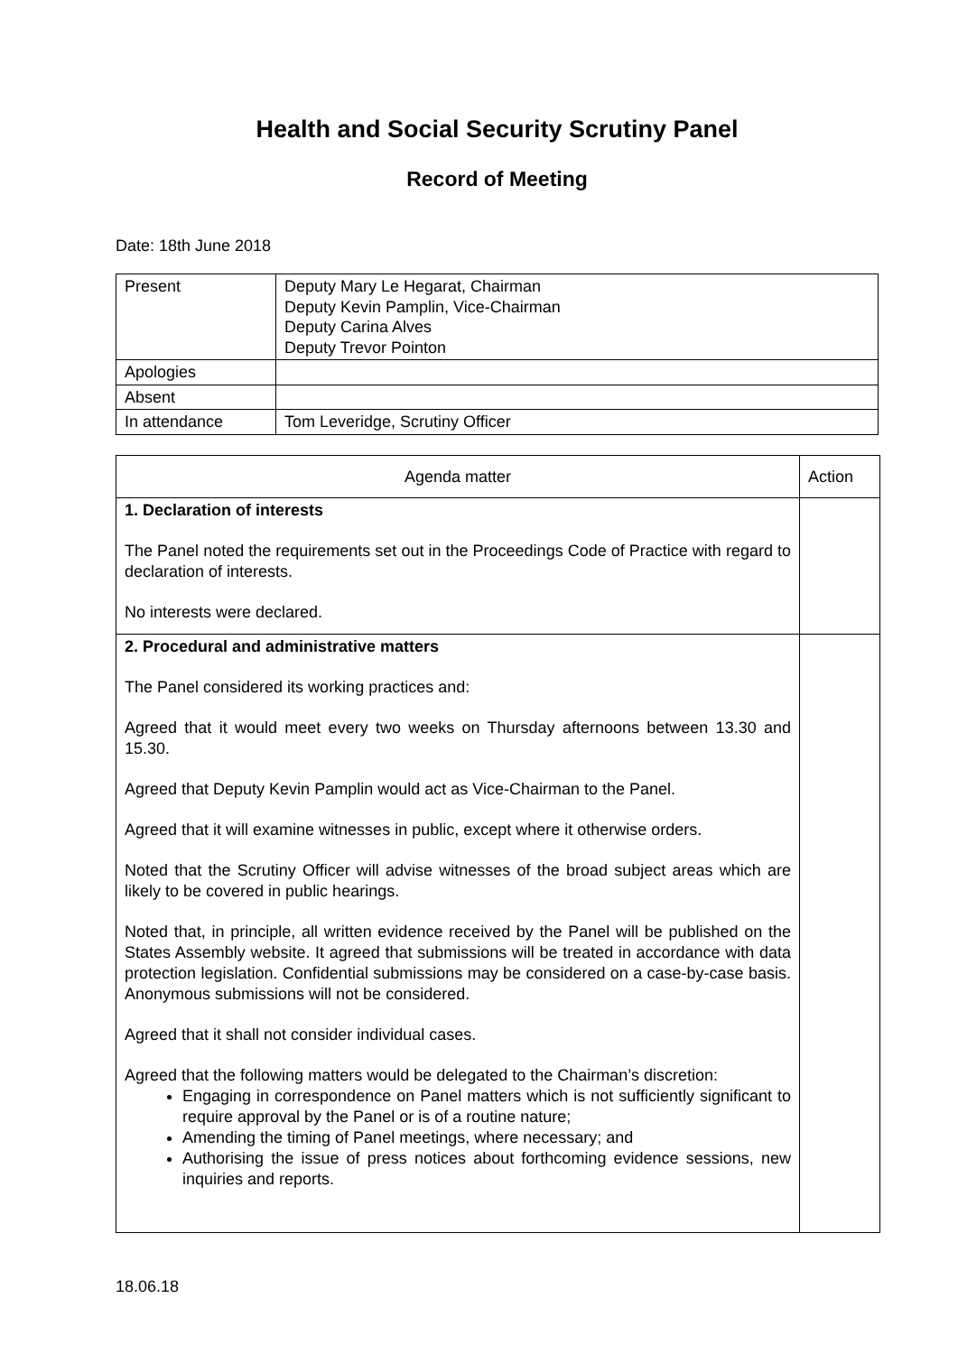Health and Social Security Scrutiny Panel
Record of Meeting
Date: 18th June 2018
| Present | Deputy Mary Le Hegarat, Chairman Deputy Kevin Pamplin, Vice-Chairman Deputy Carina Alves Deputy Trevor Pointon |
| Apologies | |
| Absent | |
| In attendance | Tom Leveridge, Scrutiny Officer |
| Agenda matter | Action |
| --- | --- |
| 1. Declaration of interests The Panel noted the requirements set out in the Proceedings Code of Practice with regard to declaration of interests. No interests were declared. | |
| 2. Procedural and administrative matters The Panel considered its working practices and: Agreed that it would meet every two weeks on Thursday afternoons between 13.30 and 15.30. Agreed that Deputy Kevin Pamplin would act as Vice-Chairman to the Panel. Agreed that it will examine witnesses in public, except where it otherwise orders. Noted that the Scrutiny Officer will advise witnesses of the broad subject areas which are likely to be covered in public hearings. Noted that, in principle, all written evidence received by the Panel will be published on the States Assembly website. It agreed that submissions will be treated in accordance with data protection legislation. Confidential submissions may be considered on a case-by-case basis. Anonymous submissions will not be considered. Agreed that it shall not consider individual cases. Agreed that the following matters would be delegated to the Chairman’s discretion: Engaging in correspondence on Panel matters which is not sufficiently significant to require approval by the Panel or is of a routine nature; Amending the timing of Panel meetings, where necessary; and Authorising the issue of press notices about forthcoming evidence sessions, new inquiries and reports. | |
18.06.18